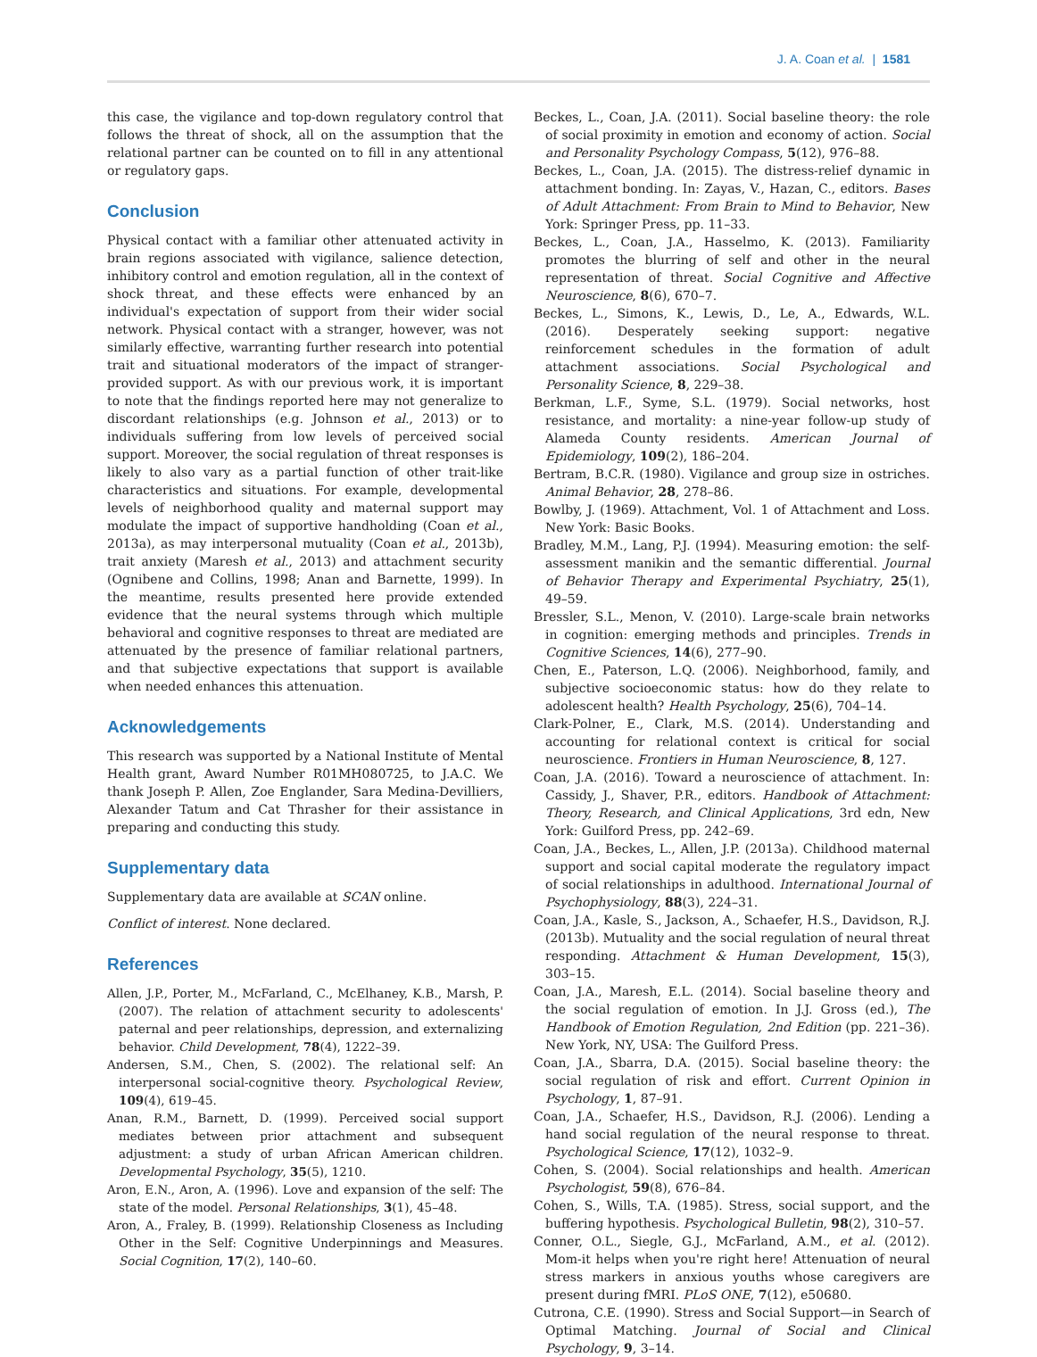J. A. Coan et al. | 1581
this case, the vigilance and top-down regulatory control that follows the threat of shock, all on the assumption that the relational partner can be counted on to fill in any attentional or regulatory gaps.
Conclusion
Physical contact with a familiar other attenuated activity in brain regions associated with vigilance, salience detection, inhibitory control and emotion regulation, all in the context of shock threat, and these effects were enhanced by an individual's expectation of support from their wider social network. Physical contact with a stranger, however, was not similarly effective, warranting further research into potential trait and situational moderators of the impact of stranger-provided support. As with our previous work, it is important to note that the findings reported here may not generalize to discordant relationships (e.g. Johnson et al., 2013) or to individuals suffering from low levels of perceived social support. Moreover, the social regulation of threat responses is likely to also vary as a partial function of other trait-like characteristics and situations. For example, developmental levels of neighborhood quality and maternal support may modulate the impact of supportive handholding (Coan et al., 2013a), as may interpersonal mutuality (Coan et al., 2013b), trait anxiety (Maresh et al., 2013) and attachment security (Ognibene and Collins, 1998; Anan and Barnette, 1999). In the meantime, results presented here provide extended evidence that the neural systems through which multiple behavioral and cognitive responses to threat are mediated are attenuated by the presence of familiar relational partners, and that subjective expectations that support is available when needed enhances this attenuation.
Acknowledgements
This research was supported by a National Institute of Mental Health grant, Award Number R01MH080725, to J.A.C. We thank Joseph P. Allen, Zoe Englander, Sara Medina-Devilliers, Alexander Tatum and Cat Thrasher for their assistance in preparing and conducting this study.
Supplementary data
Supplementary data are available at SCAN online.
Conflict of interest. None declared.
References
Allen, J.P., Porter, M., McFarland, C., McElhaney, K.B., Marsh, P. (2007). The relation of attachment security to adolescents' paternal and peer relationships, depression, and externalizing behavior. Child Development, 78(4), 1222–39.
Andersen, S.M., Chen, S. (2002). The relational self: An interpersonal social-cognitive theory. Psychological Review, 109(4), 619–45.
Anan, R.M., Barnett, D. (1999). Perceived social support mediates between prior attachment and subsequent adjustment: a study of urban African American children. Developmental Psychology, 35(5), 1210.
Aron, E.N., Aron, A. (1996). Love and expansion of the self: The state of the model. Personal Relationships, 3(1), 45–48.
Aron, A., Fraley, B. (1999). Relationship Closeness as Including Other in the Self: Cognitive Underpinnings and Measures. Social Cognition, 17(2), 140–60.
Beckes, L., Coan, J.A. (2011). Social baseline theory: the role of social proximity in emotion and economy of action. Social and Personality Psychology Compass, 5(12), 976–88.
Beckes, L., Coan, J.A. (2015). The distress-relief dynamic in attachment bonding. In: Zayas, V., Hazan, C., editors. Bases of Adult Attachment: From Brain to Mind to Behavior, New York: Springer Press, pp. 11–33.
Beckes, L., Coan, J.A., Hasselmo, K. (2013). Familiarity promotes the blurring of self and other in the neural representation of threat. Social Cognitive and Affective Neuroscience, 8(6), 670–7.
Beckes, L., Simons, K., Lewis, D., Le, A., Edwards, W.L. (2016). Desperately seeking support: negative reinforcement schedules in the formation of adult attachment associations. Social Psychological and Personality Science, 8, 229–38.
Berkman, L.F., Syme, S.L. (1979). Social networks, host resistance, and mortality: a nine-year follow-up study of Alameda County residents. American Journal of Epidemiology, 109(2), 186–204.
Bertram, B.C.R. (1980). Vigilance and group size in ostriches. Animal Behavior, 28, 278–86.
Bowlby, J. (1969). Attachment, Vol. 1 of Attachment and Loss. New York: Basic Books.
Bradley, M.M., Lang, P.J. (1994). Measuring emotion: the self-assessment manikin and the semantic differential. Journal of Behavior Therapy and Experimental Psychiatry, 25(1), 49–59.
Bressler, S.L., Menon, V. (2010). Large-scale brain networks in cognition: emerging methods and principles. Trends in Cognitive Sciences, 14(6), 277–90.
Chen, E., Paterson, L.Q. (2006). Neighborhood, family, and subjective socioeconomic status: how do they relate to adolescent health? Health Psychology, 25(6), 704–14.
Clark-Polner, E., Clark, M.S. (2014). Understanding and accounting for relational context is critical for social neuroscience. Frontiers in Human Neuroscience, 8, 127.
Coan, J.A. (2016). Toward a neuroscience of attachment. In: Cassidy, J., Shaver, P.R., editors. Handbook of Attachment: Theory, Research, and Clinical Applications, 3rd edn, New York: Guilford Press, pp. 242–69.
Coan, J.A., Beckes, L., Allen, J.P. (2013a). Childhood maternal support and social capital moderate the regulatory impact of social relationships in adulthood. International Journal of Psychophysiology, 88(3), 224–31.
Coan, J.A., Kasle, S., Jackson, A., Schaefer, H.S., Davidson, R.J. (2013b). Mutuality and the social regulation of neural threat responding. Attachment & Human Development, 15(3), 303–15.
Coan, J.A., Maresh, E.L. (2014). Social baseline theory and the social regulation of emotion. In J.J. Gross (ed.), The Handbook of Emotion Regulation, 2nd Edition (pp. 221–36). New York, NY, USA: The Guilford Press.
Coan, J.A., Sbarra, D.A. (2015). Social baseline theory: the social regulation of risk and effort. Current Opinion in Psychology, 1, 87–91.
Coan, J.A., Schaefer, H.S., Davidson, R.J. (2006). Lending a hand social regulation of the neural response to threat. Psychological Science, 17(12), 1032–9.
Cohen, S. (2004). Social relationships and health. American Psychologist, 59(8), 676–84.
Cohen, S., Wills, T.A. (1985). Stress, social support, and the buffering hypothesis. Psychological Bulletin, 98(2), 310–57.
Conner, O.L., Siegle, G.J., McFarland, A.M., et al. (2012). Mom-it helps when you're right here! Attenuation of neural stress markers in anxious youths whose caregivers are present during fMRI. PLoS ONE, 7(12), e50680.
Cutrona, C.E. (1990). Stress and Social Support—in Search of Optimal Matching. Journal of Social and Clinical Psychology, 9, 3–14.